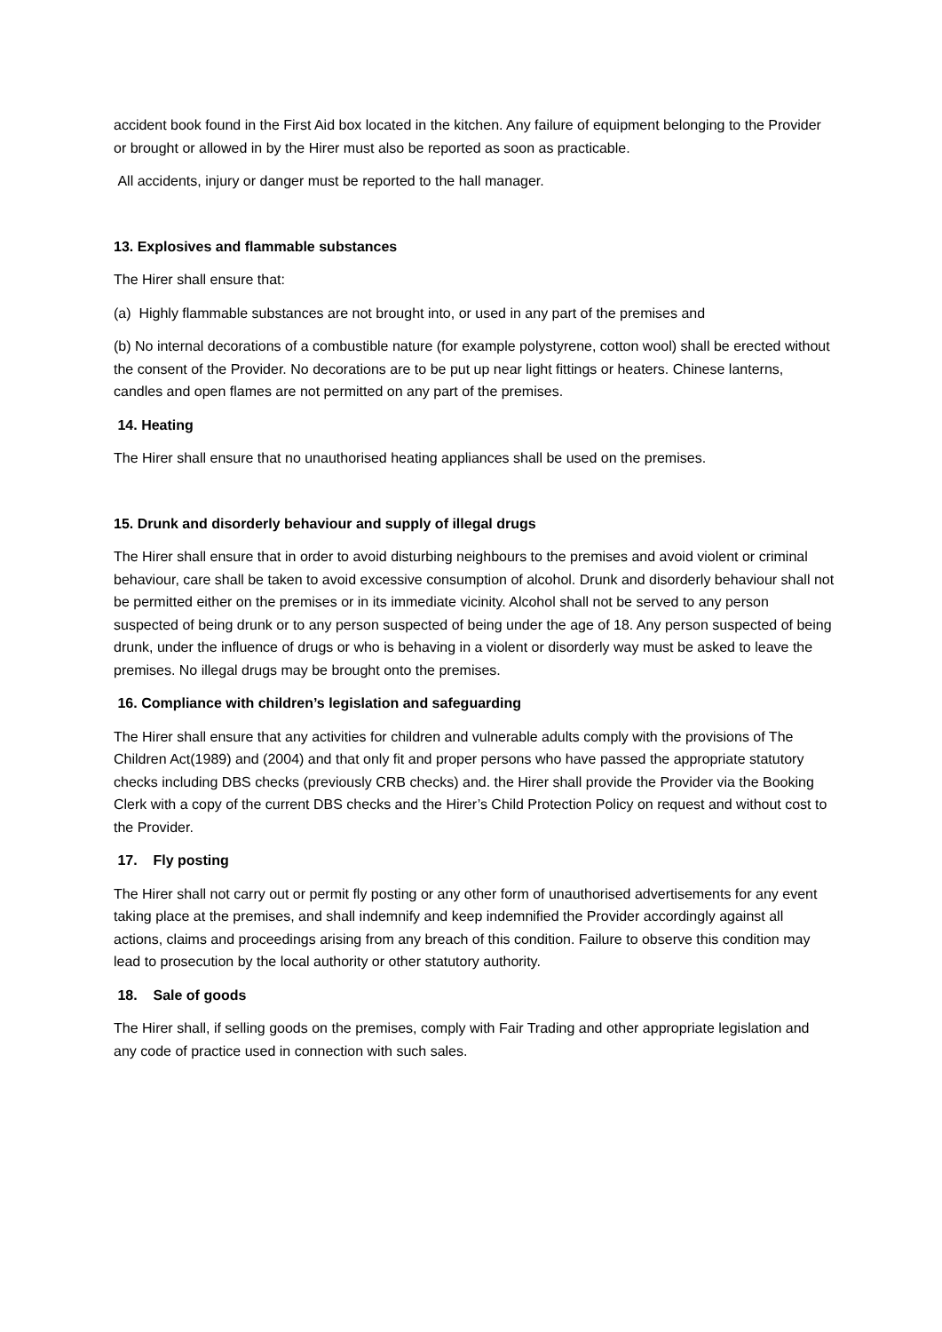accident book found in the First Aid box located in the kitchen. Any failure of equipment belonging to the Provider or brought or allowed in by the Hirer must also be reported as soon as practicable.
All accidents, injury or danger must be reported to the hall manager.
13. Explosives and flammable substances
The Hirer shall ensure that:
(a) Highly flammable substances are not brought into, or used in any part of the premises and
(b) No internal decorations of a combustible nature (for example polystyrene, cotton wool) shall be erected without the consent of the Provider. No decorations are to be put up near light fittings or heaters. Chinese lanterns, candles and open flames are not permitted on any part of the premises.
14. Heating
The Hirer shall ensure that no unauthorised heating appliances shall be used on the premises.
15. Drunk and disorderly behaviour and supply of illegal drugs
The Hirer shall ensure that in order to avoid disturbing neighbours to the premises and avoid violent or criminal behaviour, care shall be taken to avoid excessive consumption of alcohol. Drunk and disorderly behaviour shall not be permitted either on the premises or in its immediate vicinity. Alcohol shall not be served to any person suspected of being drunk or to any person suspected of being under the age of 18. Any person suspected of being drunk, under the influence of drugs or who is behaving in a violent or disorderly way must be asked to leave the premises. No illegal drugs may be brought onto the premises.
16. Compliance with children’s legislation and safeguarding
The Hirer shall ensure that any activities for children and vulnerable adults comply with the provisions of The Children Act(1989) and (2004) and that only fit and proper persons who have passed the appropriate statutory checks including DBS checks (previously CRB checks) and. the Hirer shall provide the Provider via the Booking Clerk with a copy of the current DBS checks and the Hirer’s Child Protection Policy on request and without cost to the Provider.
17. Fly posting
The Hirer shall not carry out or permit fly posting or any other form of unauthorised advertisements for any event taking place at the premises, and shall indemnify and keep indemnified the Provider accordingly against all actions, claims and proceedings arising from any breach of this condition. Failure to observe this condition may lead to prosecution by the local authority or other statutory authority.
18. Sale of goods
The Hirer shall, if selling goods on the premises, comply with Fair Trading and other appropriate legislation and any code of practice used in connection with such sales.